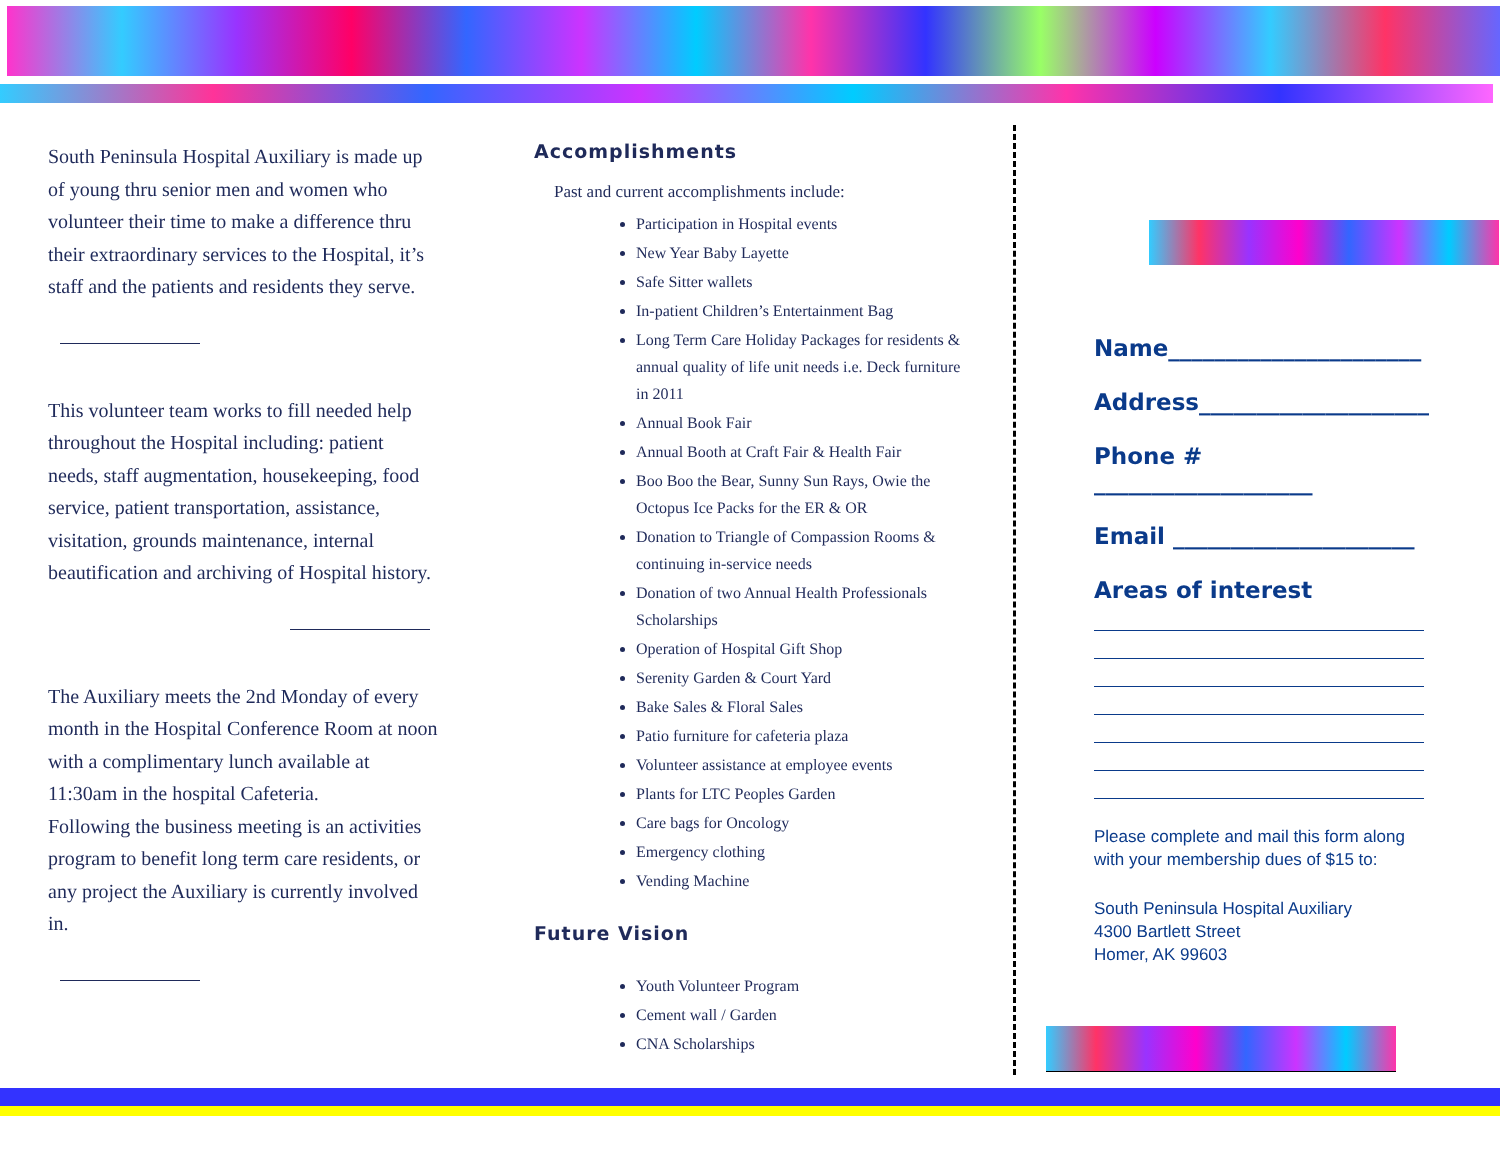South Peninsula Hospital Auxiliary is made up of young thru senior men and women who volunteer their time to make a difference thru their extraordinary services to the Hospital, it’s staff and the patients and residents they serve.
This volunteer team works to fill needed help throughout the Hospital including: patient needs, staff augmentation, housekeeping, food service, patient transportation, assistance, visitation, grounds maintenance, internal beautification and archiving of Hospital history.
The Auxiliary meets the 2nd Monday of every month in the Hospital Conference Room at noon with a complimentary lunch available at 11:30am in the hospital Cafeteria.
Following the business meeting is an activities program to benefit long term care residents, or any project the Auxiliary is currently involved in.
Accomplishments
Past and current accomplishments include:
Participation in Hospital events
New Year Baby Layette
Safe Sitter wallets
In-patient Children’s Entertainment Bag
Long Term Care Holiday Packages for residents & annual quality of life unit needs i.e. Deck furniture in 2011
Annual Book Fair
Annual Booth at Craft Fair & Health Fair
Boo Boo the Bear, Sunny Sun Rays, Owie the Octopus Ice Packs for the ER & OR
Donation to Triangle of Compassion Rooms & continuing in-service needs
Donation of two Annual Health Professionals Scholarships
Operation of Hospital Gift Shop
Serenity Garden & Court Yard
Bake Sales & Floral Sales
Patio furniture for cafeteria plaza
Volunteer assistance at employee events
Plants for LTC Peoples Garden
Care bags for Oncology
Emergency clothing
Vending Machine
Future Vision
Youth Volunteer Program
Cement wall / Garden
CNA Scholarships
Name______________________
Address____________________
Phone # ___________________
Email _____________________
Areas of interest
Please complete and mail this form along with your membership dues of $15 to:
South Peninsula Hospital Auxiliary
4300 Bartlett Street
Homer, AK 99603